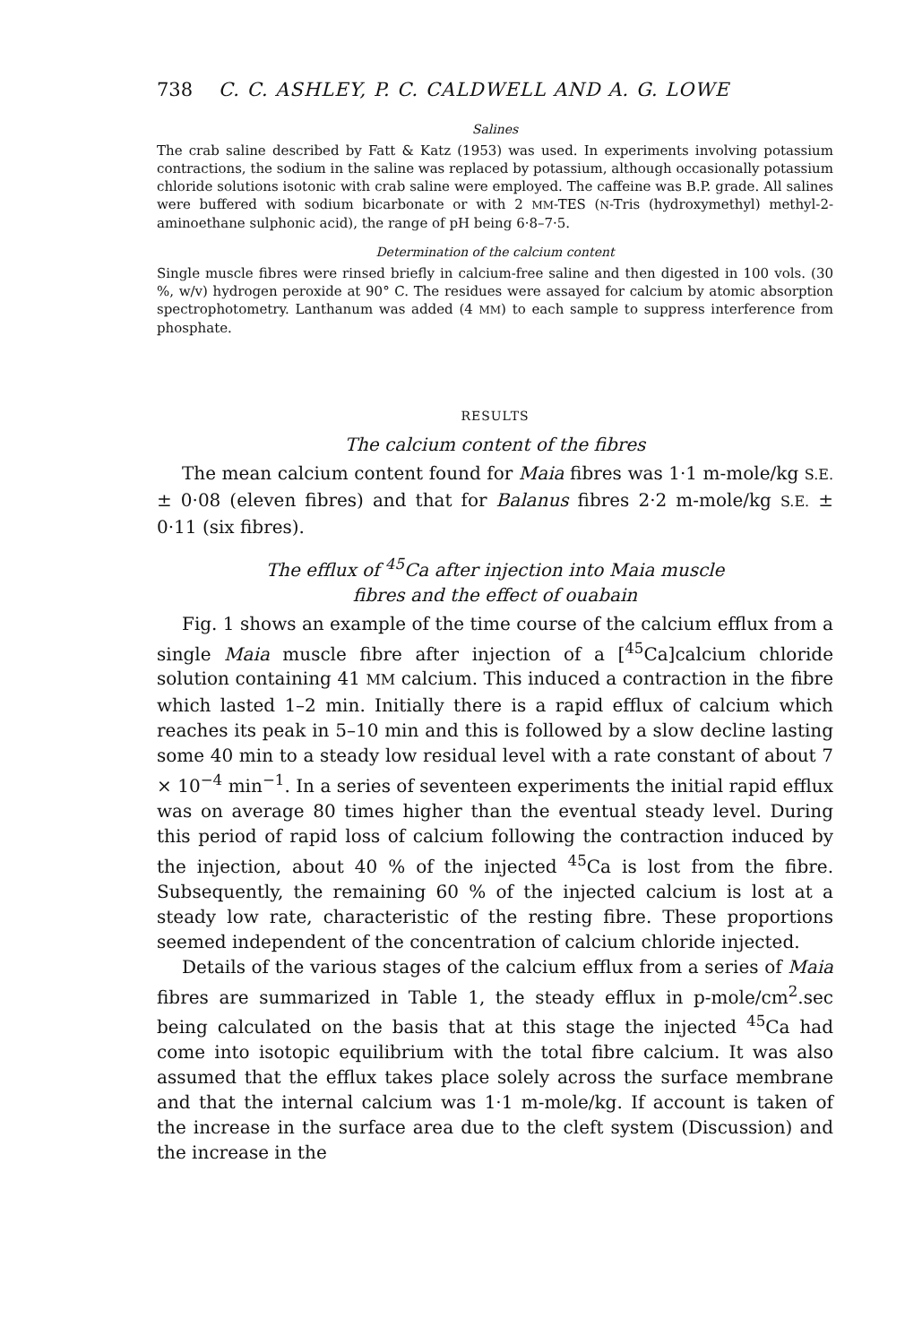738 C. C. ASHLEY, P. C. CALDWELL AND A. G. LOWE
Salines
The crab saline described by Fatt & Katz (1953) was used. In experiments involving potassium contractions, the sodium in the saline was replaced by potassium, although occasionally potassium chloride solutions isotonic with crab saline were employed. The caffeine was B.P. grade. All salines were buffered with sodium bicarbonate or with 2 MM-TES (N-Tris (hydroxymethyl) methyl-2-aminoethane sulphonic acid), the range of pH being 6·8–7·5.
Determination of the calcium content
Single muscle fibres were rinsed briefly in calcium-free saline and then digested in 100 vols. (30 %, w/v) hydrogen peroxide at 90° C. The residues were assayed for calcium by atomic absorption spectrophotometry. Lanthanum was added (4 MM) to each sample to suppress interference from phosphate.
RESULTS
The calcium content of the fibres
The mean calcium content found for Maia fibres was 1·1 m-mole/kg S.E. ± 0·08 (eleven fibres) and that for Balanus fibres 2·2 m-mole/kg S.E. ± 0·11 (six fibres).
The efflux of <sup>45</sup>Ca after injection into Maia muscle
fibres and the effect of ouabain
Fig. 1 shows an example of the time course of the calcium efflux from a single Maia muscle fibre after injection of a [<sup>45</sup>Ca]calcium chloride solution containing 41 MM calcium. This induced a contraction in the fibre which lasted 1–2 min. Initially there is a rapid efflux of calcium which reaches its peak in 5–10 min and this is followed by a slow decline lasting some 40 min to a steady low residual level with a rate constant of about 7 × 10<sup>−4</sup> min<sup>−1</sup>. In a series of seventeen experiments the initial rapid efflux was on average 80 times higher than the eventual steady level. During this period of rapid loss of calcium following the contraction induced by the injection, about 40 % of the injected <sup>45</sup>Ca is lost from the fibre. Subsequently, the remaining 60 % of the injected calcium is lost at a steady low rate, characteristic of the resting fibre. These proportions seemed independent of the concentration of calcium chloride injected.
Details of the various stages of the calcium efflux from a series of Maia fibres are summarized in Table 1, the steady efflux in p-mole/cm<sup>2</sup>.sec being calculated on the basis that at this stage the injected <sup>45</sup>Ca had come into isotopic equilibrium with the total fibre calcium. It was also assumed that the efflux takes place solely across the surface membrane and that the internal calcium was 1·1 m-mole/kg. If account is taken of the increase in the surface area due to the cleft system (Discussion) and the increase in the